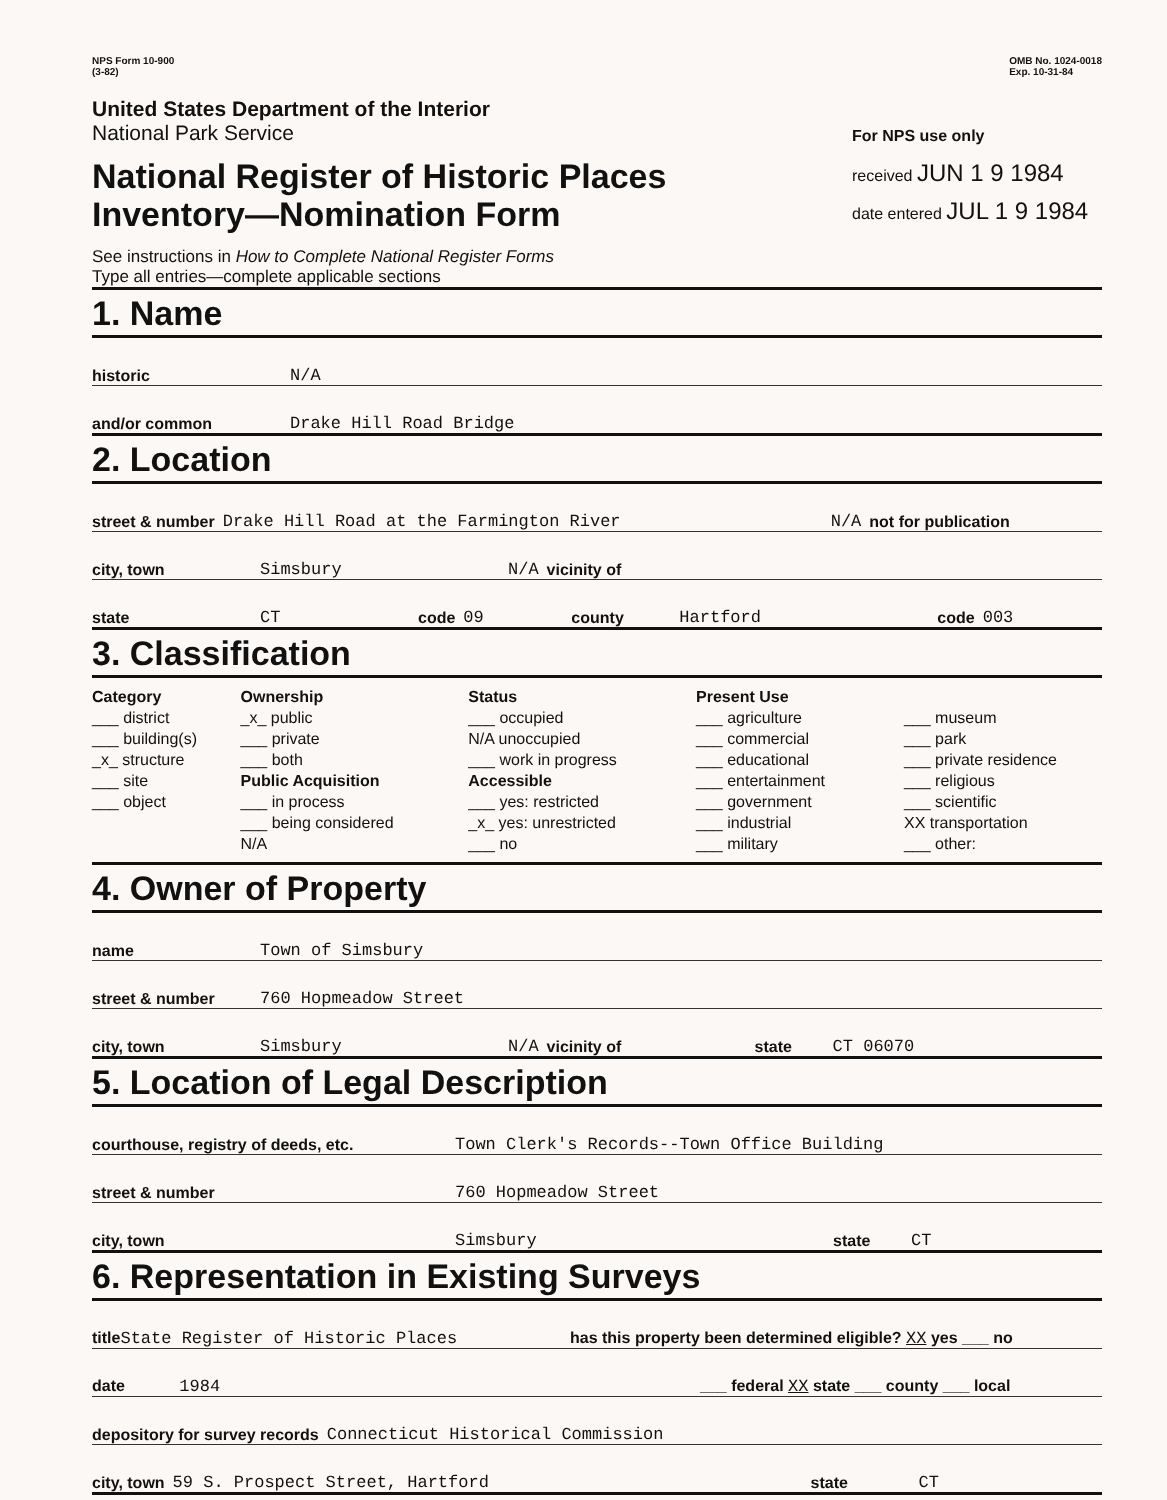NPS Form 10-900
(3-82)
OMB No. 1024-0018
Exp. 10-31-84
United States Department of the Interior
National Park Service
National Register of Historic Places
Inventory—Nomination Form
See instructions in How to Complete National Register Forms
Type all entries—complete applicable sections
For NPS use only
received JUN 1 9 1984
date entered JUL 1 9 1984
1. Name
historic N/A
and/or common Drake Hill Road Bridge
2. Location
street & number Drake Hill Road at the Farmington River N/A not for publication
city, town Simsbury N/A vicinity of
state CT code 09 county Hartford code 003
3. Classification
Category
___ district
___ building(s)
_x_ structure
___ site
___ object
Ownership
_x_ public
___ private
___ both
Public Acquisition
___ in process
___ being considered
N/A
Status
___ occupied
N/A unoccupied
___ work in progress
Accessible
___ yes: restricted
_x_ yes: unrestricted
___ no
Present Use
___ agriculture
___ commercial
___ educational
___ entertainment
___ government
___ industrial
___ military
___ museum
___ park
___ private residence
___ religious
___ scientific
XX transportation
___ other:
4. Owner of Property
name Town of Simsbury
street & number 760 Hopmeadow Street
city, town Simsbury N/A vicinity of state CT 06070
5. Location of Legal Description
courthouse, registry of deeds, etc. Town Clerk's Records--Town Office Building
street & number 760 Hopmeadow Street
city, town Simsbury state CT
6. Representation in Existing Surveys
titleState Register of Historic Places has this property been determined eligible? XX yes ___ no
date 1984 ___ federal XX state ___ county ___ local
depository for survey records Connecticut Historical Commission
city, town 59 S. Prospect Street, Hartford state CT